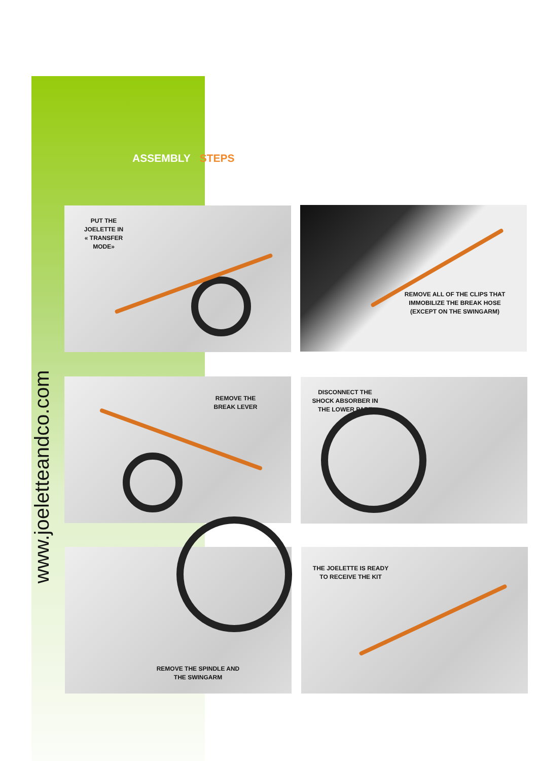ASSEMBLY STEPS
www.joeletteandco.com
PUT THE JOELETTE IN « TRANSFER MODE»
REMOVE ALL OF THE CLIPS THAT IMMOBILIZE THE BREAK HOSE (EXCEPT ON THE SWINGARM)
REMOVE THE BREAK LEVER
DISCONNECT THE SHOCK ABSORBER IN THE LOWER PART
REMOVE THE SPINDLE AND THE SWINGARM THE JOELETTE IS READY TO RECEIVE THE KIT